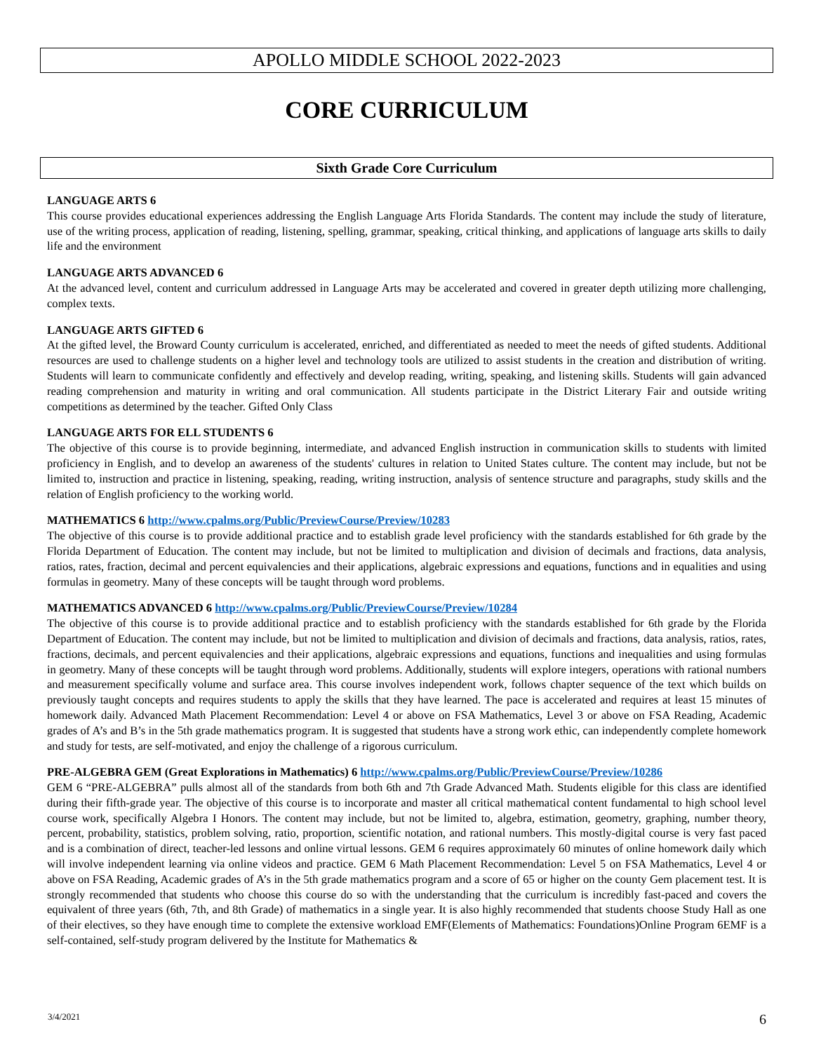APOLLO MIDDLE SCHOOL 2022-2023
CORE CURRICULUM
Sixth Grade Core Curriculum
LANGUAGE ARTS 6
This course provides educational experiences addressing the English Language Arts Florida Standards. The content may include the study of literature, use of the writing process, application of reading, listening, spelling, grammar, speaking, critical thinking, and applications of language arts skills to daily life and the environment
LANGUAGE ARTS ADVANCED 6
At the advanced level, content and curriculum addressed in Language Arts may be accelerated and covered in greater depth utilizing more challenging, complex texts.
LANGUAGE ARTS GIFTED 6
At the gifted level, the Broward County curriculum is accelerated, enriched, and differentiated as needed to meet the needs of gifted students. Additional resources are used to challenge students on a higher level and technology tools are utilized to assist students in the creation and distribution of writing. Students will learn to communicate confidently and effectively and develop reading, writing, speaking, and listening skills. Students will gain advanced reading comprehension and maturity in writing and oral communication. All students participate in the District Literary Fair and outside writing competitions as determined by the teacher. Gifted Only Class
LANGUAGE ARTS FOR ELL STUDENTS 6
The objective of this course is to provide beginning, intermediate, and advanced English instruction in communication skills to students with limited proficiency in English, and to develop an awareness of the students' cultures in relation to United States culture. The content may include, but not be limited to, instruction and practice in listening, speaking, reading, writing instruction, analysis of sentence structure and paragraphs, study skills and the relation of English proficiency to the working world.
MATHEMATICS 6 http://www.cpalms.org/Public/PreviewCourse/Preview/10283
The objective of this course is to provide additional practice and to establish grade level proficiency with the standards established for 6th grade by the Florida Department of Education. The content may include, but not be limited to multiplication and division of decimals and fractions, data analysis, ratios, rates, fraction, decimal and percent equivalencies and their applications, algebraic expressions and equations, functions and in equalities and using formulas in geometry. Many of these concepts will be taught through word problems.
MATHEMATICS ADVANCED 6 http://www.cpalms.org/Public/PreviewCourse/Preview/10284
The objective of this course is to provide additional practice and to establish proficiency with the standards established for 6th grade by the Florida Department of Education. The content may include, but not be limited to multiplication and division of decimals and fractions, data analysis, ratios, rates, fractions, decimals, and percent equivalencies and their applications, algebraic expressions and equations, functions and inequalities and using formulas in geometry. Many of these concepts will be taught through word problems. Additionally, students will explore integers, operations with rational numbers and measurement specifically volume and surface area. This course involves independent work, follows chapter sequence of the text which builds on previously taught concepts and requires students to apply the skills that they have learned. The pace is accelerated and requires at least 15 minutes of homework daily. Advanced Math Placement Recommendation: Level 4 or above on FSA Mathematics, Level 3 or above on FSA Reading, Academic grades of A’s and B’s in the 5th grade mathematics program. It is suggested that students have a strong work ethic, can independently complete homework and study for tests, are self-motivated, and enjoy the challenge of a rigorous curriculum.
PRE-ALGEBRA GEM (Great Explorations in Mathematics) 6 http://www.cpalms.org/Public/PreviewCourse/Preview/10286
GEM 6 “PRE-ALGEBRA” pulls almost all of the standards from both 6th and 7th Grade Advanced Math. Students eligible for this class are identified during their fifth-grade year. The objective of this course is to incorporate and master all critical mathematical content fundamental to high school level course work, specifically Algebra I Honors. The content may include, but not be limited to, algebra, estimation, geometry, graphing, number theory, percent, probability, statistics, problem solving, ratio, proportion, scientific notation, and rational numbers. This mostly-digital course is very fast paced and is a combination of direct, teacher-led lessons and online virtual lessons. GEM 6 requires approximately 60 minutes of online homework daily which will involve independent learning via online videos and practice. GEM 6 Math Placement Recommendation: Level 5 on FSA Mathematics, Level 4 or above on FSA Reading, Academic grades of A’s in the 5th grade mathematics program and a score of 65 or higher on the county Gem placement test. It is strongly recommended that students who choose this course do so with the understanding that the curriculum is incredibly fast-paced and covers the equivalent of three years (6th, 7th, and 8th Grade) of mathematics in a single year. It is also highly recommended that students choose Study Hall as one of their electives, so they have enough time to complete the extensive workload EMF(Elements of Mathematics: Foundations)Online Program 6EMF is a self-contained, self-study program delivered by the Institute for Mathematics &
3/4/2021 6